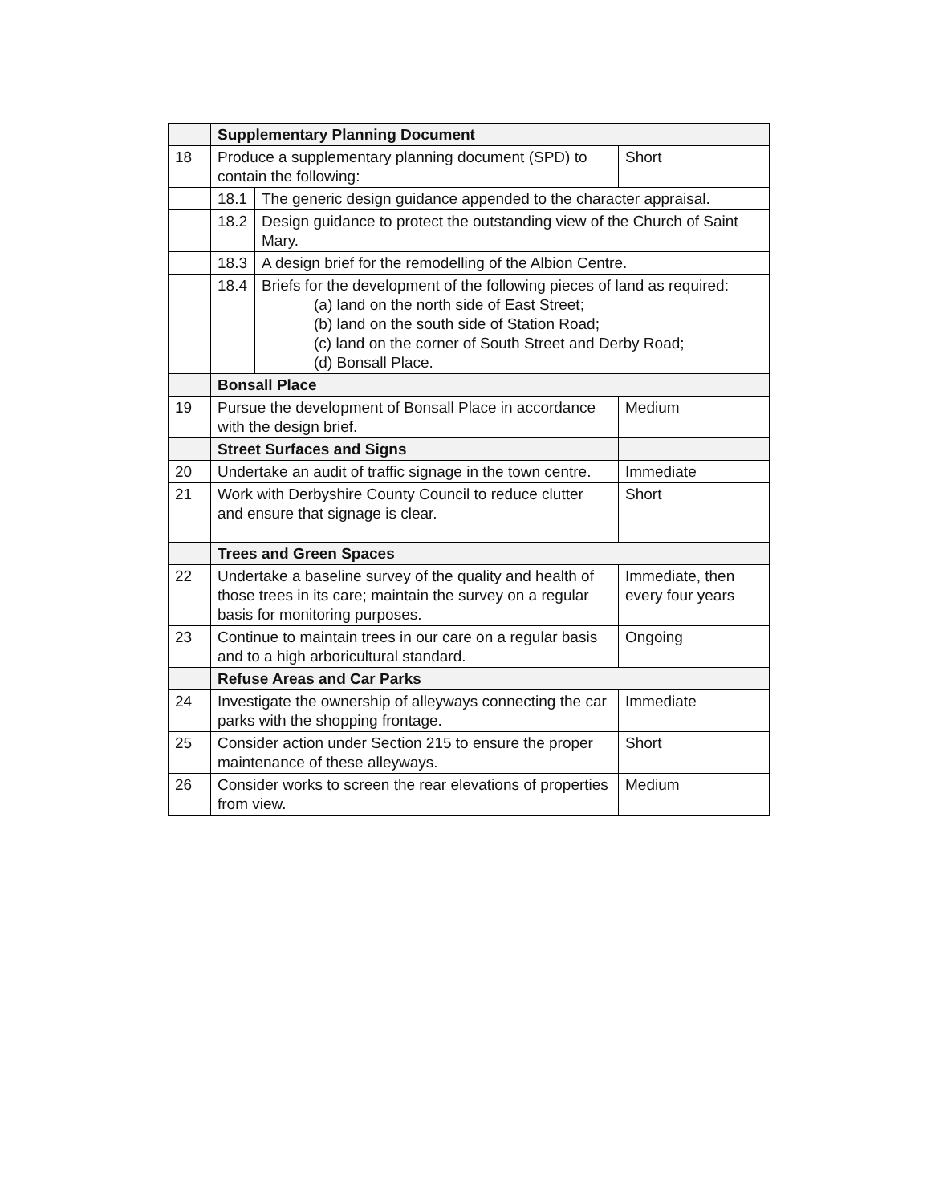| | Supplementary Planning Document | | |
| --- | --- | --- | --- |
| 18 | Produce a supplementary planning document (SPD) to contain the following: | | Short |
| | 18.1 | The generic design guidance appended to the character appraisal. | |
| | 18.2 | Design guidance to protect the outstanding view of the Church of Saint Mary. | |
| | 18.3 | A design brief for the remodelling of the Albion Centre. | |
| | 18.4 | Briefs for the development of the following pieces of land as required: (a) land on the north side of East Street; (b) land on the south side of Station Road; (c) land on the corner of South Street and Derby Road; (d) Bonsall Place. | |
| | Bonsall Place | | |
| 19 | Pursue the development of Bonsall Place in accordance with the design brief. | | Medium |
| | Street Surfaces and Signs | | |
| 20 | Undertake an audit of traffic signage in the town centre. | | Immediate |
| 21 | Work with Derbyshire County Council to reduce clutter and ensure that signage is clear. | | Short |
| | Trees and Green Spaces | | |
| 22 | Undertake a baseline survey of the quality and health of those trees in its care; maintain the survey on a regular basis for monitoring purposes. | | Immediate, then every four years |
| 23 | Continue to maintain trees in our care on a regular basis and to a high arboricultural standard. | | Ongoing |
| | Refuse Areas and Car Parks | | |
| 24 | Investigate the ownership of alleyways connecting the car parks with the shopping frontage. | | Immediate |
| 25 | Consider action under Section 215 to ensure the proper maintenance of these alleyways. | | Short |
| 26 | Consider works to screen the rear elevations of properties from view. | | Medium |